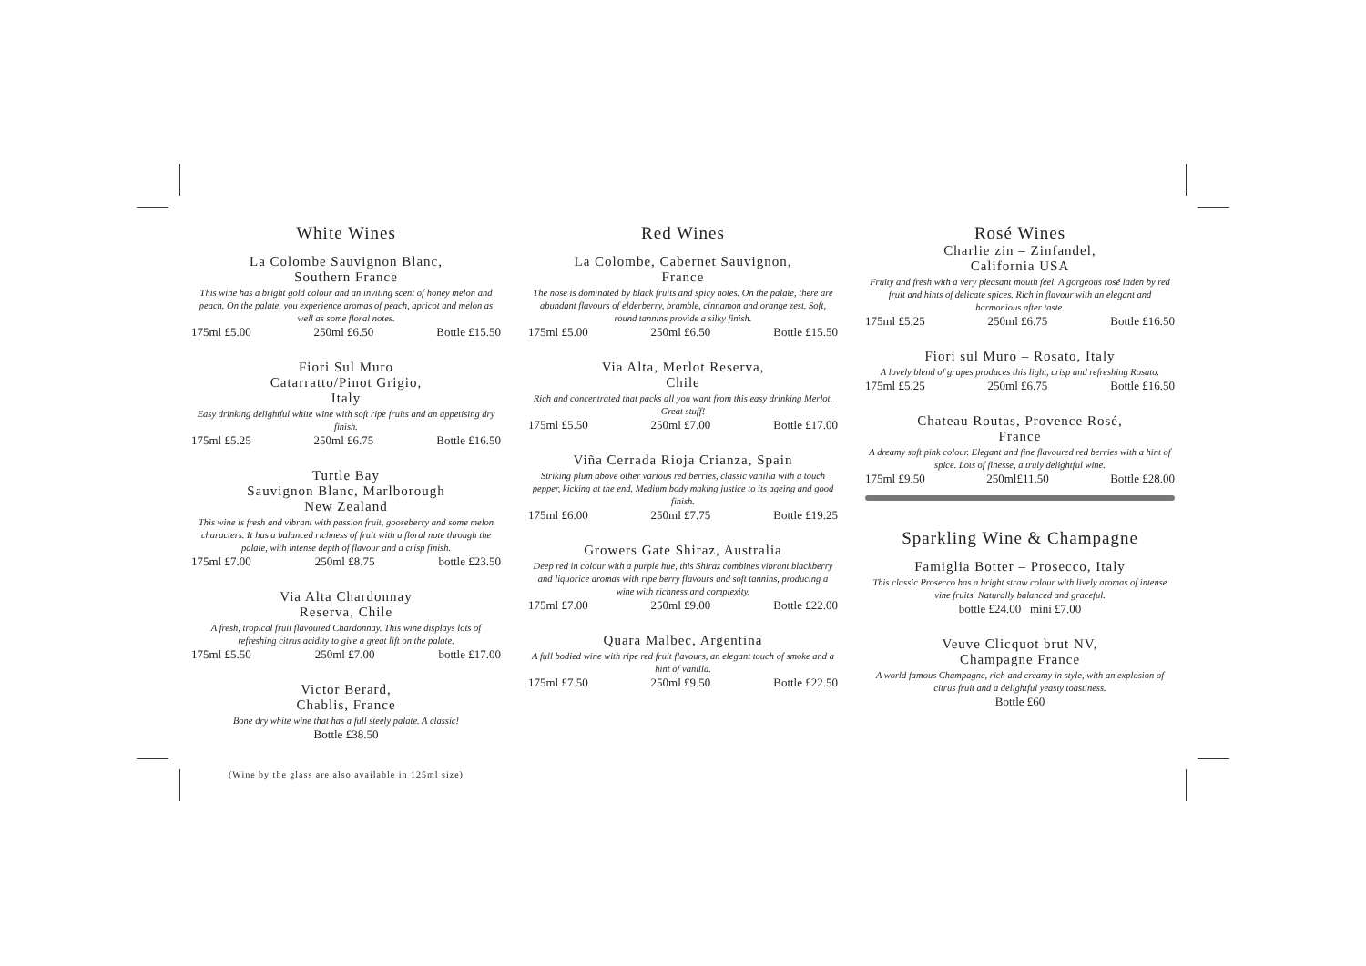White Wines
La Colombe Sauvignon Blanc,
Southern France
This wine has a bright gold colour and an inviting scent of honey melon and peach. On the palate, you experience aromas of peach, apricot and melon as well as some floral notes.
175ml £5.00 250ml £6.50 Bottle £15.50
Fiori Sul Muro
Catarratto/Pinot Grigio,
Italy
Easy drinking delightful white wine with soft ripe fruits and an appetising dry finish.
175ml £5.25 250ml £6.75 Bottle £16.50
Turtle Bay
Sauvignon Blanc, Marlborough
New Zealand
This wine is fresh and vibrant with passion fruit, gooseberry and some melon characters. It has a balanced richness of fruit with a floral note through the palate, with intense depth of flavour and a crisp finish.
175ml £7.00 250ml £8.75 bottle £23.50
Via Alta Chardonnay
Reserva, Chile
A fresh, tropical fruit flavoured Chardonnay. This wine displays lots of refreshing citrus acidity to give a great lift on the palate.
175ml £5.50 250ml £7.00 bottle £17.00
Victor Berard,
Chablis, France
Bone dry white wine that has a full steely palate. A classic!
Bottle £38.50
(Wine by the glass are also available in 125ml size)
Red Wines
La Colombe, Cabernet Sauvignon,
France
The nose is dominated by black fruits and spicy notes. On the palate, there are abundant flavours of elderberry, bramble, cinnamon and orange zest. Soft, round tannins provide a silky finish.
175ml £5.00 250ml £6.50 Bottle £15.50
Via Alta, Merlot Reserva,
Chile
Rich and concentrated that packs all you want from this easy drinking Merlot. Great stuff!
175ml £5.50 250ml £7.00 Bottle £17.00
Viña Cerrada Rioja Crianza, Spain
Striking plum above other various red berries, classic vanilla with a touch pepper, kicking at the end. Medium body making justice to its ageing and good finish.
175ml £6.00 250ml £7.75 Bottle £19.25
Growers Gate Shiraz, Australia
Deep red in colour with a purple hue, this Shiraz combines vibrant blackberry and liquorice aromas with ripe berry flavours and soft tannins, producing a wine with richness and complexity.
175ml £7.00 250ml £9.00 Bottle £22.00
Quara Malbec, Argentina
A full bodied wine with ripe red fruit flavours, an elegant touch of smoke and a hint of vanilla.
175ml £7.50 250ml £9.50 Bottle £22.50
Rosé Wines
Charlie zin – Zinfandel,
California USA
Fruity and fresh with a very pleasant mouth feel. A gorgeous rosé laden by red fruit and hints of delicate spices. Rich in flavour with an elegant and harmonious after taste.
175ml £5.25 250ml £6.75 Bottle £16.50
Fiori sul Muro – Rosato, Italy
A lovely blend of grapes produces this light, crisp and refreshing Rosato.
175ml £5.25 250ml £6.75 Bottle £16.50
Chateau Routas, Provence Rosé,
France
A dreamy soft pink colour. Elegant and fine flavoured red berries with a hint of spice. Lots of finesse, a truly delightful wine.
175ml £9.50 250ml£11.50 Bottle £28.00
Sparkling Wine & Champagne
Famiglia Botter – Prosecco, Italy
This classic Prosecco has a bright straw colour with lively aromas of intense vine fruits. Naturally balanced and graceful.
bottle £24.00 mini £7.00
Veuve Clicquot brut NV,
Champagne France
A world famous Champagne, rich and creamy in style, with an explosion of citrus fruit and a delightful yeasty toastiness.
Bottle £60